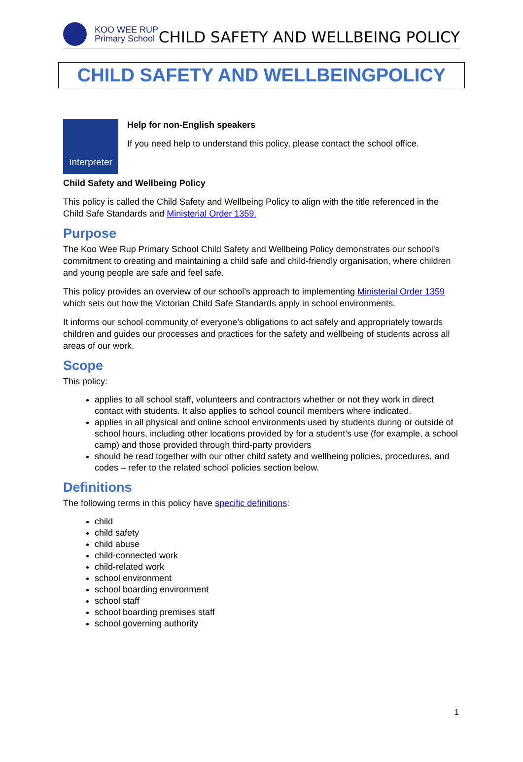KOO WEE RUP
Primary School
CHILD SAFETY AND WELLBEING POLICY
CHILD SAFETY AND WELLBEINGPOLICY
Interpreter
Help for non-English speakers
If you need help to understand this policy, please contact the school office.
Child Safety and Wellbeing Policy
This policy is called the Child Safety and Wellbeing Policy to align with the title referenced in the Child Safe Standards and Ministerial Order 1359.
Purpose
The Koo Wee Rup Primary School Child Safety and Wellbeing Policy demonstrates our school’s commitment to creating and maintaining a child safe and child-friendly organisation, where children and young people are safe and feel safe.
This policy provides an overview of our school’s approach to implementing Ministerial Order 1359 which sets out how the Victorian Child Safe Standards apply in school environments.
It informs our school community of everyone’s obligations to act safely and appropriately towards children and guides our processes and practices for the safety and wellbeing of students across all areas of our work.
Scope
This policy:
applies to all school staff, volunteers and contractors whether or not they work in direct contact with students. It also applies to school council members where indicated.
applies in all physical and online school environments used by students during or outside of school hours, including other locations provided by for a student’s use (for example, a school camp) and those provided through third-party providers
should be read together with our other child safety and wellbeing policies, procedures, and codes – refer to the related school policies section below.
Definitions
The following terms in this policy have specific definitions:
child
child safety
child abuse
child-connected work
child-related work
school environment
school boarding environment
school staff
school boarding premises staff
school governing authority
1